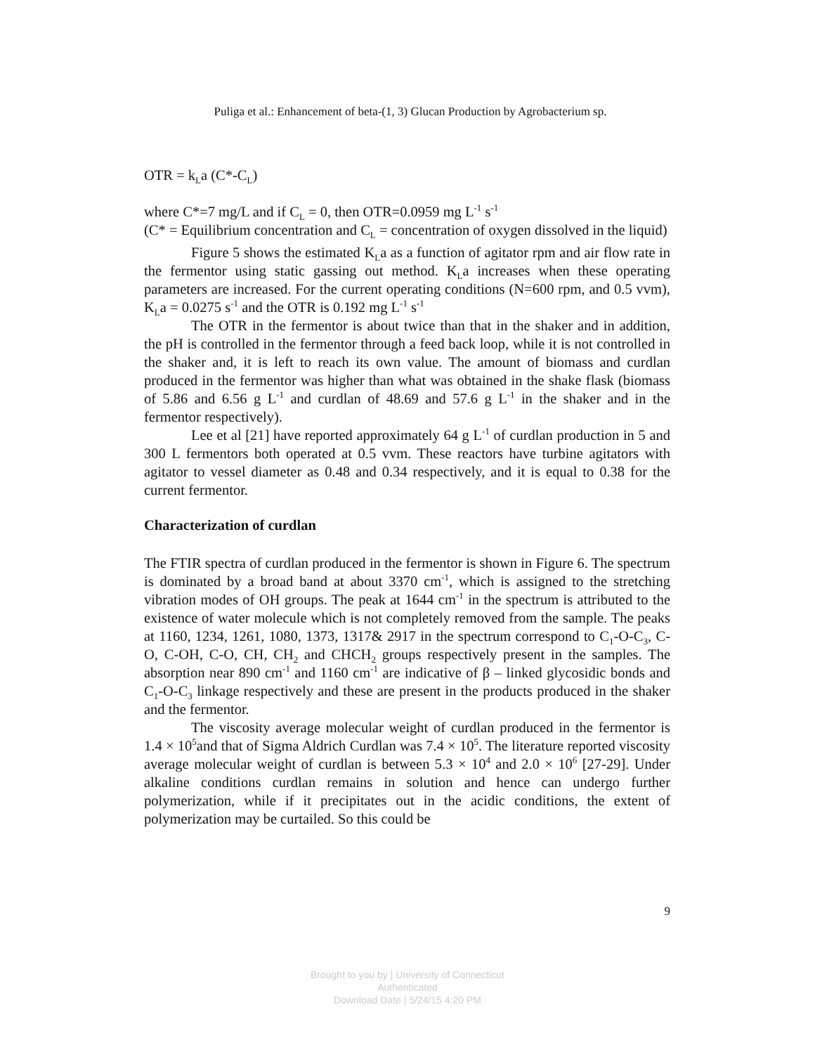Puliga et al.: Enhancement of beta-(1, 3) Glucan Production by Agrobacterium sp.
OTR = k<sub>L</sub>a (C*-C<sub>L</sub>)
where C*=7 mg/L and if C<sub>L</sub> = 0, then OTR=0.0959 mg L<sup>-1</sup> s<sup>-1</sup>
(C* = Equilibrium concentration and C<sub>L</sub> = concentration of oxygen dissolved in the liquid)
Figure 5 shows the estimated K<sub>L</sub>a as a function of agitator rpm and air flow rate in the fermentor using static gassing out method. K<sub>L</sub>a increases when these operating parameters are increased. For the current operating conditions (N=600 rpm, and 0.5 vvm), K<sub>L</sub>a = 0.0275 s<sup>-1</sup> and the OTR is 0.192 mg L<sup>-1</sup> s<sup>-1</sup>
The OTR in the fermentor is about twice than that in the shaker and in addition, the pH is controlled in the fermentor through a feed back loop, while it is not controlled in the shaker and, it is left to reach its own value. The amount of biomass and curdlan produced in the fermentor was higher than what was obtained in the shake flask (biomass of 5.86 and 6.56 g L<sup>-1</sup> and curdlan of 48.69 and 57.6 g L<sup>-1</sup> in the shaker and in the fermentor respectively).
Lee et al [21] have reported approximately 64 g L<sup>-1</sup> of curdlan production in 5 and 300 L fermentors both operated at 0.5 vvm. These reactors have turbine agitators with agitator to vessel diameter as 0.48 and 0.34 respectively, and it is equal to 0.38 for the current fermentor.
Characterization of curdlan
The FTIR spectra of curdlan produced in the fermentor is shown in Figure 6. The spectrum is dominated by a broad band at about 3370 cm<sup>-1</sup>, which is assigned to the stretching vibration modes of OH groups. The peak at 1644 cm<sup>-1</sup> in the spectrum is attributed to the existence of water molecule which is not completely removed from the sample. The peaks at 1160, 1234, 1261, 1080, 1373, 1317& 2917 in the spectrum correspond to C<sub>1</sub>-O-C<sub>3</sub>, C-O, C-OH, C-O, CH, CH<sub>2</sub> and CHCH<sub>2</sub> groups respectively present in the samples. The absorption near 890 cm<sup>-1</sup> and 1160 cm<sup>-1</sup> are indicative of β – linked glycosidic bonds and C<sub>1</sub>-O-C<sub>3</sub> linkage respectively and these are present in the products produced in the shaker and the fermentor.
The viscosity average molecular weight of curdlan produced in the fermentor is 1.4 × 10<sup>5</sup>and that of Sigma Aldrich Curdlan was 7.4 × 10<sup>5</sup>. The literature reported viscosity average molecular weight of curdlan is between 5.3 × 10<sup>4</sup> and 2.0 × 10<sup>6</sup> [27-29]. Under alkaline conditions curdlan remains in solution and hence can undergo further polymerization, while if it precipitates out in the acidic conditions, the extent of polymerization may be curtailed. So this could be
9
Brought to you by | University of Connecticut
Authenticated
Download Date | 5/24/15 4:20 PM